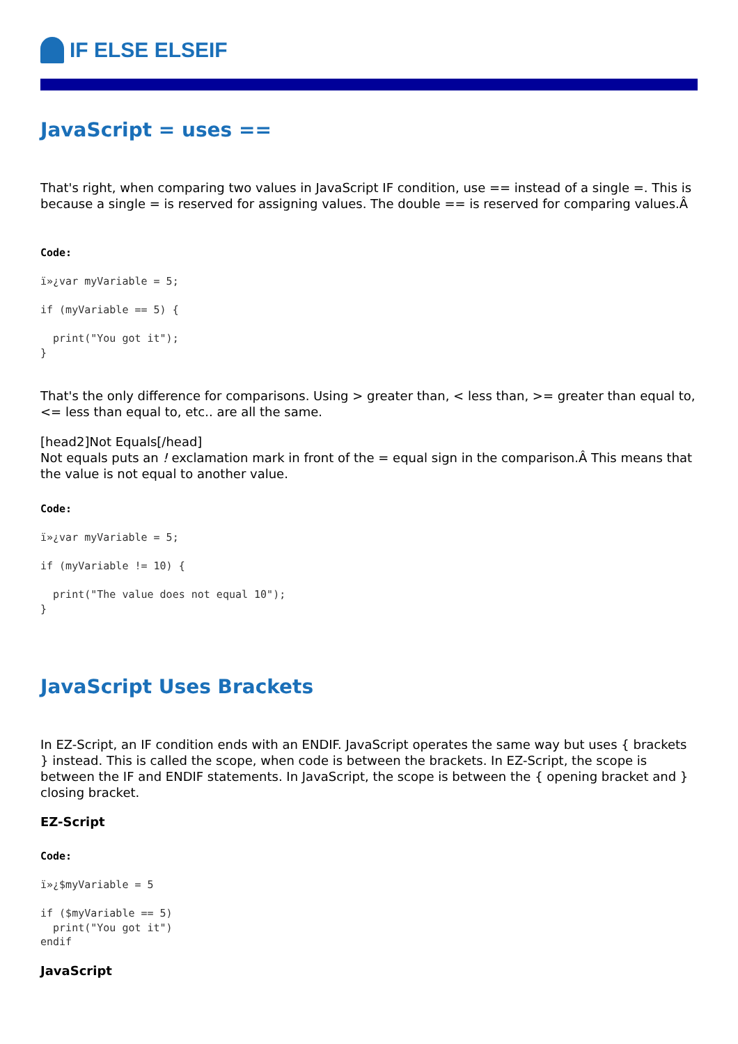IF ELSE ELSEIF
JavaScript = uses ==
That's right, when comparing two values in JavaScript IF condition, use == instead of a single =. This is because a single = is reserved for assigning values. The double == is reserved for comparing values.Â
Code:
ï»¿var myVariable = 5;

if (myVariable == 5) {

  print("You got it");
}
That's the only difference for comparisons. Using > greater than, < less than, >= greater than equal to, <= less than equal to, etc.. are all the same.
[head2]Not Equals[/head]
Not equals puts an ! exclamation mark in front of the = equal sign in the comparison.Â This means that the value is not equal to another value.
Code:
ï»¿var myVariable = 5;

if (myVariable != 10) {

  print("The value does not equal 10");
}
JavaScript Uses Brackets
In EZ-Script, an IF condition ends with an ENDIF. JavaScript operates the same way but uses { brackets } instead. This is called the scope, when code is between the brackets. In EZ-Script, the scope is between the IF and ENDIF statements. In JavaScript, the scope is between the { opening bracket and } closing bracket.
EZ-Script
Code:
ï»¿$myVariable = 5

if ($myVariable == 5)
  print("You got it")
endif
JavaScript